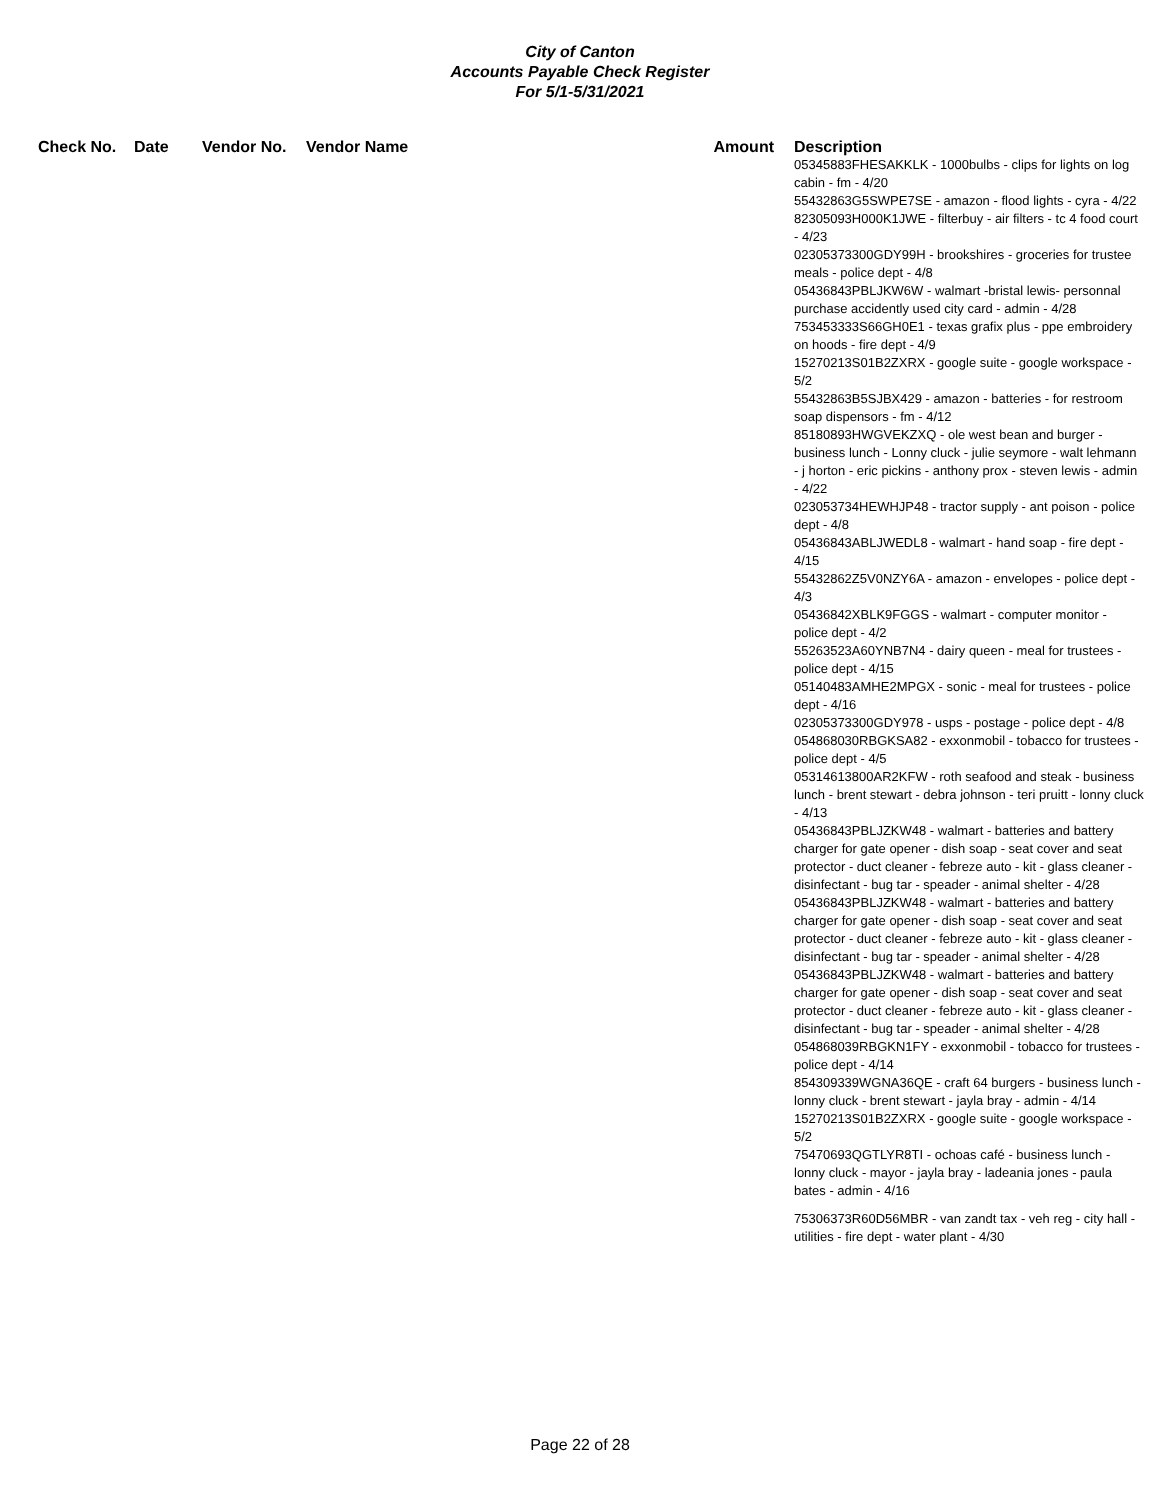City of Canton
Accounts Payable Check Register
For 5/1-5/31/2021
| Check No. | Date | Vendor No. | Vendor Name | Amount | Description |
| --- | --- | --- | --- | --- | --- |
| | | | | | 05345883FHESAKKLK - 1000bulbs - clips for lights on log cabin - fm - 4/20 55432863G5SWPE7SE - amazon - flood lights - cyra - 4/22 82305093H000K1JWE - filterbuy - air filters - tc 4 food court - 4/23 02305373300GDY99H - brookshires - groceries for trustee meals - police dept - 4/8 05436843PBLJKW6W - walmart -bristal lewis- personnal purchase accidently used city card - admin - 4/28 753453333S66GH0E1 - texas grafix plus - ppe embroidery on hoods - fire dept - 4/9 15270213S01B2ZXRX - google suite - google workspace - 5/2 55432863B5SJBX429 - amazon - batteries - for restroom soap dispensors - fm - 4/12 85180893HWGVEKZXQ - ole west bean and burger - business lunch - Lonny cluck - julie seymore - walt lehmann - j horton - eric pickins - anthony prox - steven lewis - admin - 4/22 023053734HEWHJP48 - tractor supply - ant poison - police dept - 4/8 05436843ABLJWEDL8 - walmart - hand soap - fire dept - 4/15 55432862Z5V0NZY6A - amazon - envelopes - police dept - 4/3 05436842XBLK9FGGS - walmart - computer monitor - police dept - 4/2 55263523A60YNB7N4 - dairy queen - meal for trustees - police dept - 4/15 05140483AMHE2MPGX - sonic - meal for trustees - police dept - 4/16 02305373300GDY978 - usps - postage - police dept - 4/8 054868030RBGKSA82 - exxonmobil - tobacco for trustees - police dept - 4/5 05314613800AR2KFW - roth seafood and steak - business lunch - brent stewart - debra johnson - teri pruitt - lonny cluck - 4/13 05436843PBLJZKW48 - walmart - batteries and battery charger for gate opener - dish soap - seat cover and seat protector - duct cleaner - febreze auto - kit - glass cleaner - disinfectant - bug tar - speader - animal shelter - 4/28 05436843PBLJZKW48 - walmart - batteries and battery charger for gate opener - dish soap - seat cover and seat protector - duct cleaner - febreze auto - kit - glass cleaner - disinfectant - bug tar - speader - animal shelter - 4/28 05436843PBLJZKW48 - walmart - batteries and battery charger for gate opener - dish soap - seat cover and seat protector - duct cleaner - febreze auto - kit - glass cleaner - disinfectant - bug tar - speader - animal shelter - 4/28 054868039RBGKN1FY - exxonmobil - tobacco for trustees - police dept - 4/14 854309339WGNA36QE - craft 64 burgers - business lunch - lonny cluck - brent stewart - jayla bray - admin - 4/14 15270213S01B2ZXRX - google suite - google workspace - 5/2 75470693QGTLYR8TI - ochoas café - business lunch - lonny cluck - mayor - jayla bray - ladeania jones - paula bates - admin - 4/16 75306373R60D56MBR - van zandt tax - veh reg - city hall - utilities - fire dept - water plant - 4/30 |
Page 22 of 28